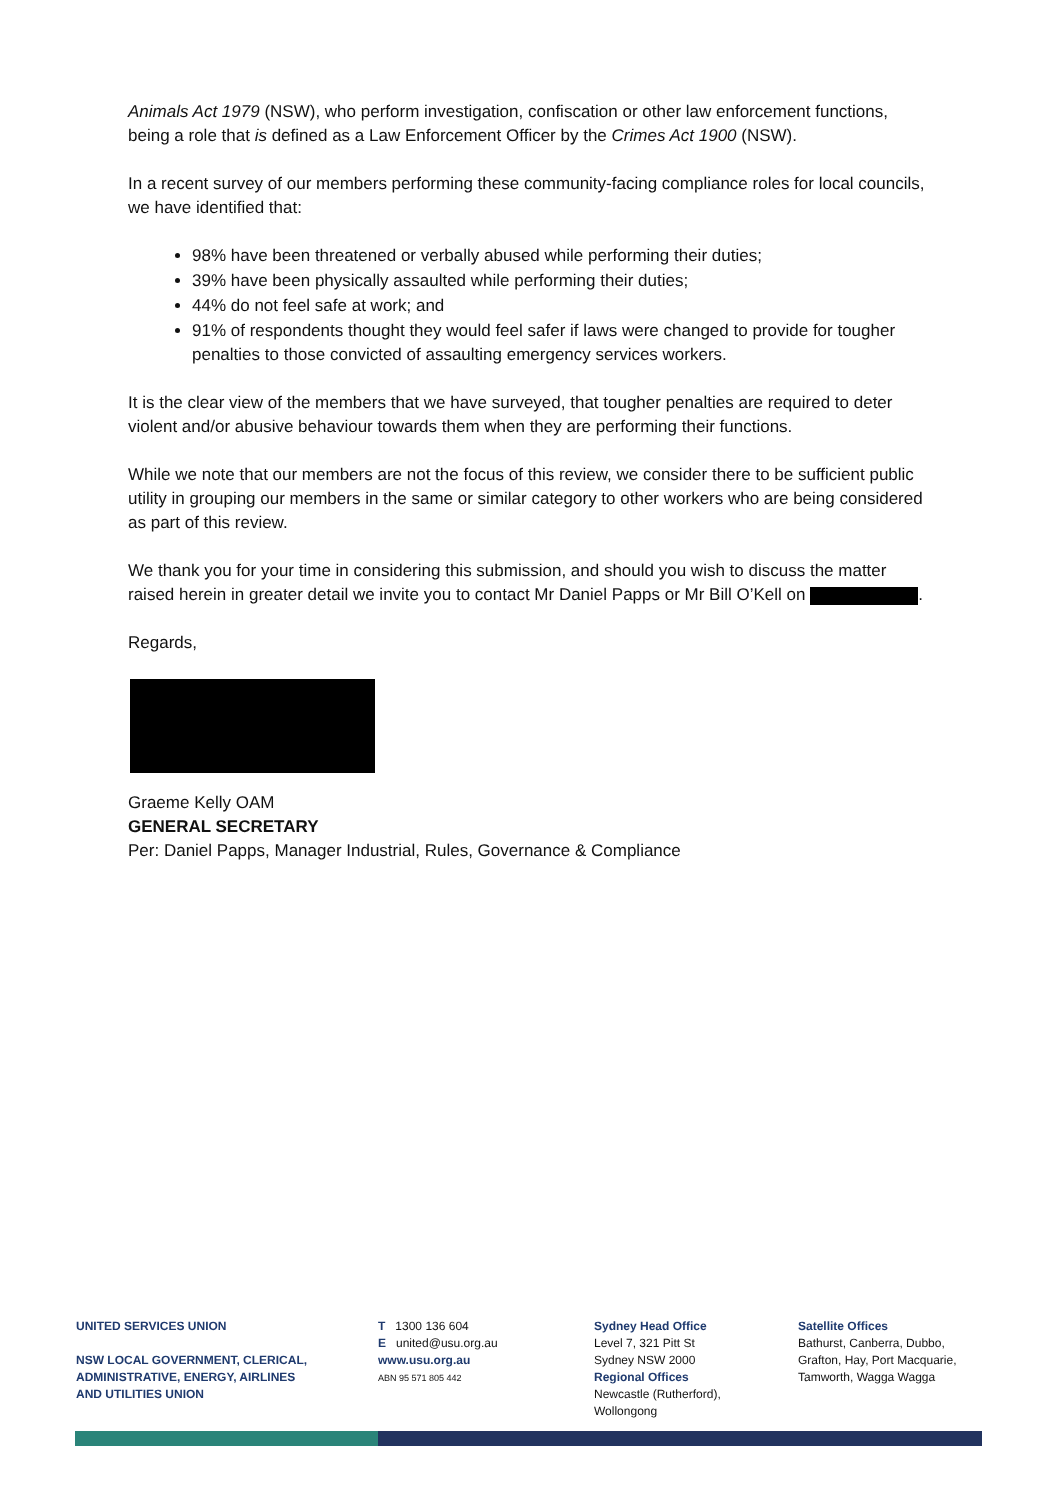Animals Act 1979 (NSW), who perform investigation, confiscation or other law enforcement functions, being a role that is defined as a Law Enforcement Officer by the Crimes Act 1900 (NSW).
In a recent survey of our members performing these community-facing compliance roles for local councils, we have identified that:
98% have been threatened or verbally abused while performing their duties;
39% have been physically assaulted while performing their duties;
44% do not feel safe at work; and
91% of respondents thought they would feel safer if laws were changed to provide for tougher penalties to those convicted of assaulting emergency services workers.
It is the clear view of the members that we have surveyed, that tougher penalties are required to deter violent and/or abusive behaviour towards them when they are performing their functions.
While we note that our members are not the focus of this review, we consider there to be sufficient public utility in grouping our members in the same or similar category to other workers who are being considered as part of this review.
We thank you for your time in considering this submission, and should you wish to discuss the matter raised herein in greater detail we invite you to contact Mr Daniel Papps or Mr Bill O’Kell on .
Regards,
Graeme Kelly OAM
GENERAL SECRETARY
Per: Daniel Papps, Manager Industrial, Rules, Governance & Compliance
UNITED SERVICES UNION
NSW LOCAL GOVERNMENT, CLERICAL,
ADMINISTRATIVE, ENERGY, AIRLINES
AND UTILITIES UNION
T 1300 136 604
E united@usu.org.au
www.usu.org.au
ABN 95 571 805 442
Sydney Head Office
Level 7, 321 Pitt St
Sydney NSW 2000
Regional Offices
Newcastle (Rutherford),
Wollongong
Satellite Offices
Bathurst, Canberra, Dubbo,
Grafton, Hay, Port Macquarie,
Tamworth, Wagga Wagga